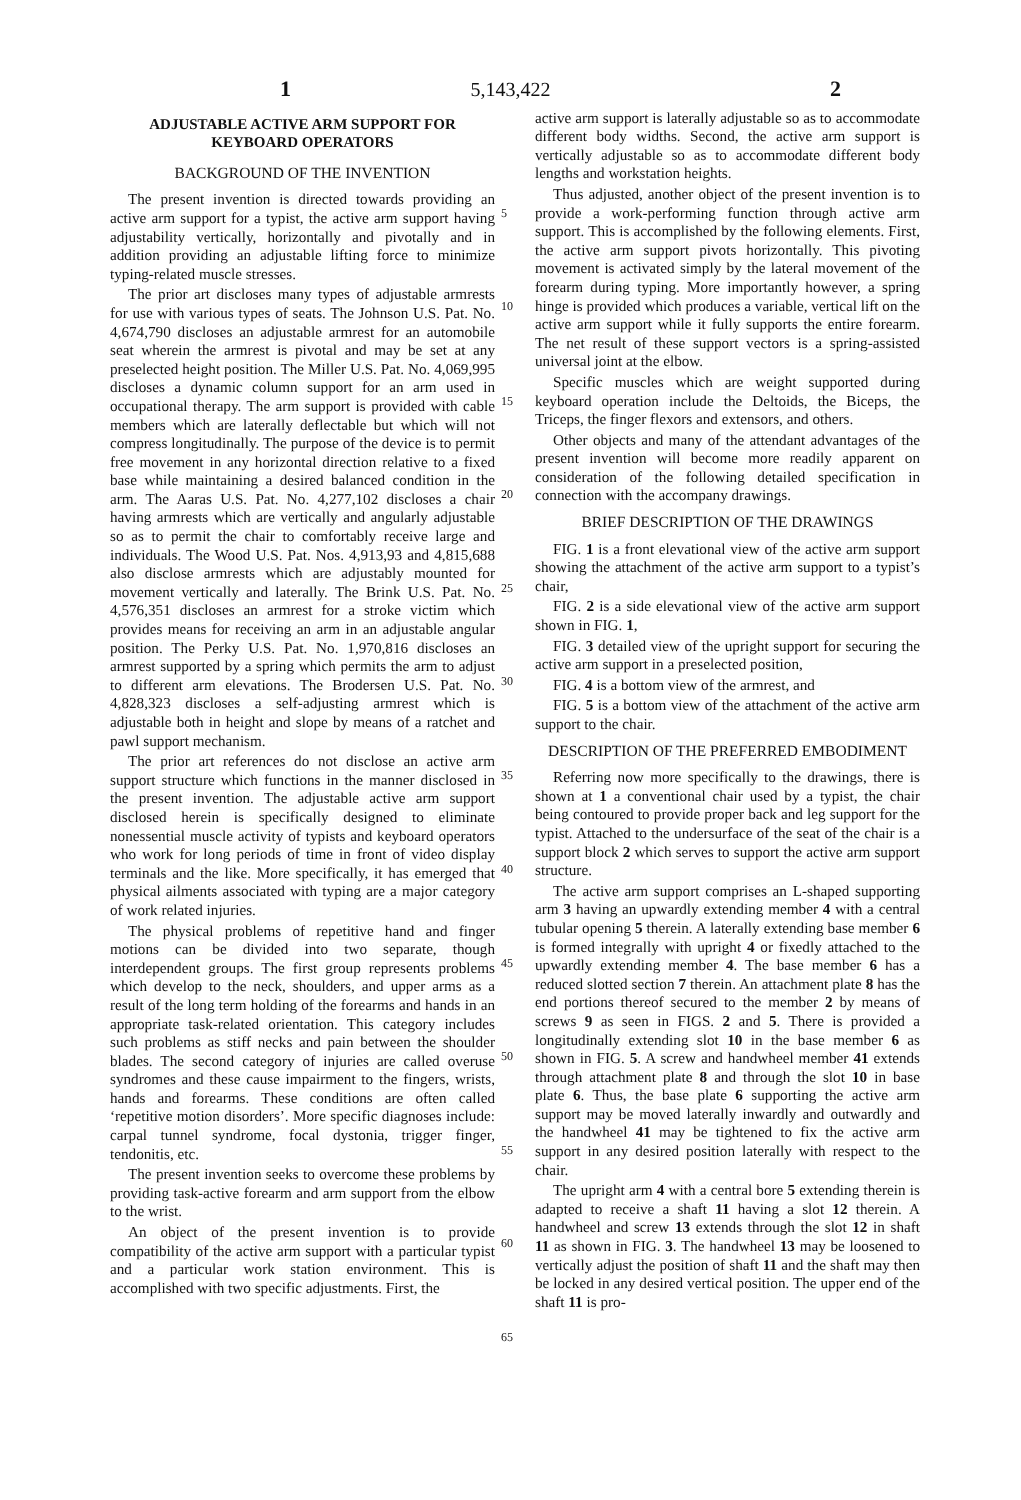5,143,422
1 2
ADJUSTABLE ACTIVE ARM SUPPORT FOR KEYBOARD OPERATORS
BACKGROUND OF THE INVENTION
The present invention is directed towards providing an active arm support for a typist, the active arm support having adjustability vertically, horizontally and pivotally and in addition providing an adjustable lifting force to minimize typing-related muscle stresses.
The prior art discloses many types of adjustable armrests for use with various types of seats. The Johnson U.S. Pat. No. 4,674,790 discloses an adjustable armrest for an automobile seat wherein the armrest is pivotal and may be set at any preselected height position. The Miller U.S. Pat. No. 4,069,995 discloses a dynamic column support for an arm used in occupational therapy. The arm support is provided with cable members which are laterally deflectable but which will not compress longitudinally. The purpose of the device is to permit free movement in any horizontal direction relative to a fixed base while maintaining a desired balanced condition in the arm. The Aaras U.S. Pat. No. 4,277,102 discloses a chair having armrests which are vertically and angularly adjustable so as to permit the chair to comfortably receive large and individuals. The Wood U.S. Pat. Nos. 4,913,93 and 4,815,688 also disclose armrests which are adjustably mounted for movement vertically and laterally. The Brink U.S. Pat. No. 4,576,351 discloses an armrest for a stroke victim which provides means for receiving an arm in an adjustable angular position. The Perky U.S. Pat. No. 1,970,816 discloses an armrest supported by a spring which permits the arm to adjust to different arm elevations. The Brodersen U.S. Pat. No. 4,828,323 discloses a self-adjusting armrest which is adjustable both in height and slope by means of a ratchet and pawl support mechanism.
The prior art references do not disclose an active arm support structure which functions in the manner disclosed in the present invention. The adjustable active arm support disclosed herein is specifically designed to eliminate nonessential muscle activity of typists and keyboard operators who work for long periods of time in front of video display terminals and the like. More specifically, it has emerged that physical ailments associated with typing are a major category of work related injuries.
The physical problems of repetitive hand and finger motions can be divided into two separate, though interdependent groups. The first group represents problems which develop to the neck, shoulders, and upper arms as a result of the long term holding of the forearms and hands in an appropriate task-related orientation. This category includes such problems as stiff necks and pain between the shoulder blades. The second category of injuries are called overuse syndromes and these cause impairment to the fingers, wrists, hands and forearms. These conditions are often called ‘repetitive motion disorders’. More specific diagnoses include: carpal tunnel syndrome, focal dystonia, trigger finger, tendonitis, etc.
The present invention seeks to overcome these problems by providing task-active forearm and arm support from the elbow to the wrist.
An object of the present invention is to provide compatibility of the active arm support with a particular typist and a particular work station environment. This is accomplished with two specific adjustments. First, the
5
10
15
20
25
30
35
40
45
50
55
60
65
active arm support is laterally adjustable so as to accommodate different body widths. Second, the active arm support is vertically adjustable so as to accommodate different body lengths and workstation heights.
Thus adjusted, another object of the present invention is to provide a work-performing function through active arm support. This is accomplished by the following elements. First, the active arm support pivots horizontally. This pivoting movement is activated simply by the lateral movement of the forearm during typing. More importantly however, a spring hinge is provided which produces a variable, vertical lift on the active arm support while it fully supports the entire forearm. The net result of these support vectors is a spring-assisted universal joint at the elbow.
Specific muscles which are weight supported during keyboard operation include the Deltoids, the Biceps, the Triceps, the finger flexors and extensors, and others.
Other objects and many of the attendant advantages of the present invention will become more readily apparent on consideration of the following detailed specification in connection with the accompany drawings.
BRIEF DESCRIPTION OF THE DRAWINGS
FIG. 1 is a front elevational view of the active arm support showing the attachment of the active arm support to a typist’s chair,
FIG. 2 is a side elevational view of the active arm support shown in FIG. 1,
FIG. 3 detailed view of the upright support for securing the active arm support in a preselected position,
FIG. 4 is a bottom view of the armrest, and
FIG. 5 is a bottom view of the attachment of the active arm support to the chair.
DESCRIPTION OF THE PREFERRED EMBODIMENT
Referring now more specifically to the drawings, there is shown at 1 a conventional chair used by a typist, the chair being contoured to provide proper back and leg support for the typist. Attached to the undersurface of the seat of the chair is a support block 2 which serves to support the active arm support structure.
The active arm support comprises an L-shaped supporting arm 3 having an upwardly extending member 4 with a central tubular opening 5 therein. A laterally extending base member 6 is formed integrally with upright 4 or fixedly attached to the upwardly extending member 4. The base member 6 has a reduced slotted section 7 therein. An attachment plate 8 has the end portions thereof secured to the member 2 by means of screws 9 as seen in FIGS. 2 and 5. There is provided a longitudinally extending slot 10 in the base member 6 as shown in FIG. 5. A screw and handwheel member 41 extends through attachment plate 8 and through the slot 10 in base plate 6. Thus, the base plate 6 supporting the active arm support may be moved laterally inwardly and outwardly and the handwheel 41 may be tightened to fix the active arm support in any desired position laterally with respect to the chair.
The upright arm 4 with a central bore 5 extending therein is adapted to receive a shaft 11 having a slot 12 therein. A handwheel and screw 13 extends through the slot 12 in shaft 11 as shown in FIG. 3. The handwheel 13 may be loosened to vertically adjust the position of shaft 11 and the shaft may then be locked in any desired vertical position. The upper end of the shaft 11 is pro-